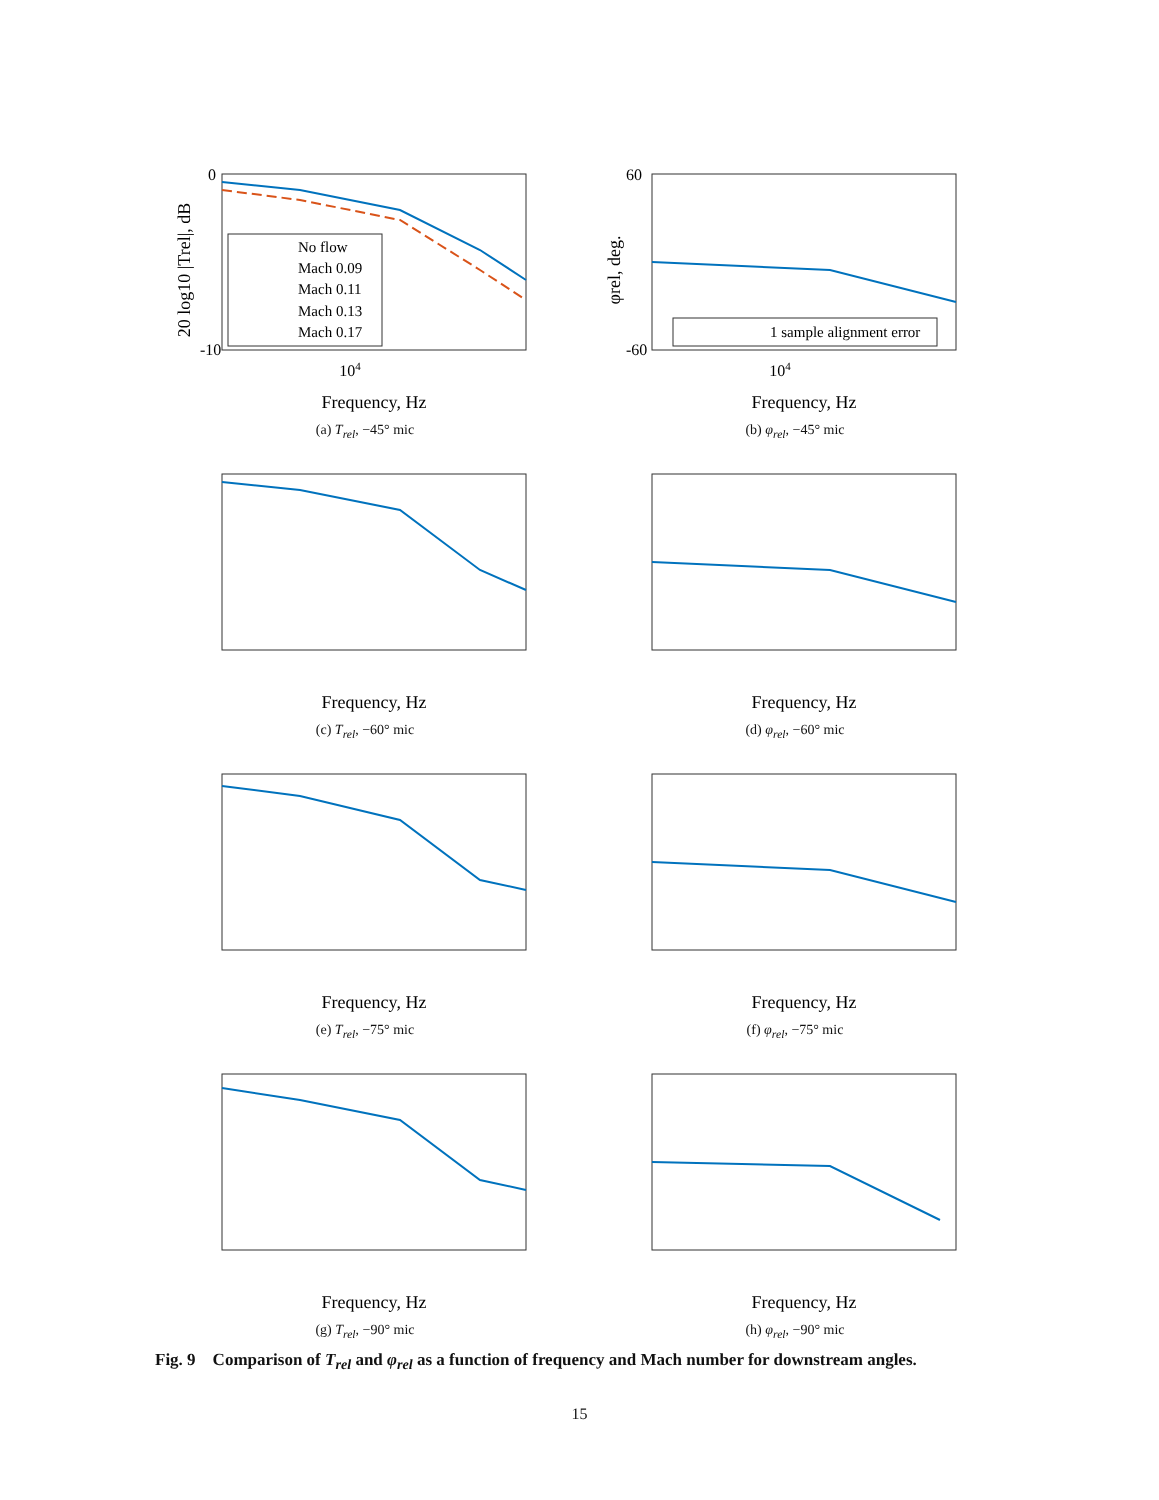20 log10 |Trel|, dB
0
-10
104
Frequency, Hz
No flow
Mach 0.09
Mach 0.11
Mach 0.13
Mach 0.17
(a) T<sub>rel</sub>, −45° mic
φrel, deg.
60
-60
104
Frequency, Hz
1 sample alignment error
(b) φ<sub>rel</sub>, −45° mic
Frequency, Hz
(c) T<sub>rel</sub>, −60° mic
Frequency, Hz
(d) φ<sub>rel</sub>, −60° mic
Frequency, Hz
(e) T<sub>rel</sub>, −75° mic
Frequency, Hz
(f) φ<sub>rel</sub>, −75° mic
Frequency, Hz
(g) T<sub>rel</sub>, −90° mic
Frequency, Hz
(h) φ<sub>rel</sub>, −90° mic
Fig. 9 Comparison of T<sub>rel</sub> and φ<sub>rel</sub> as a function of frequency and Mach number for downstream angles.
15